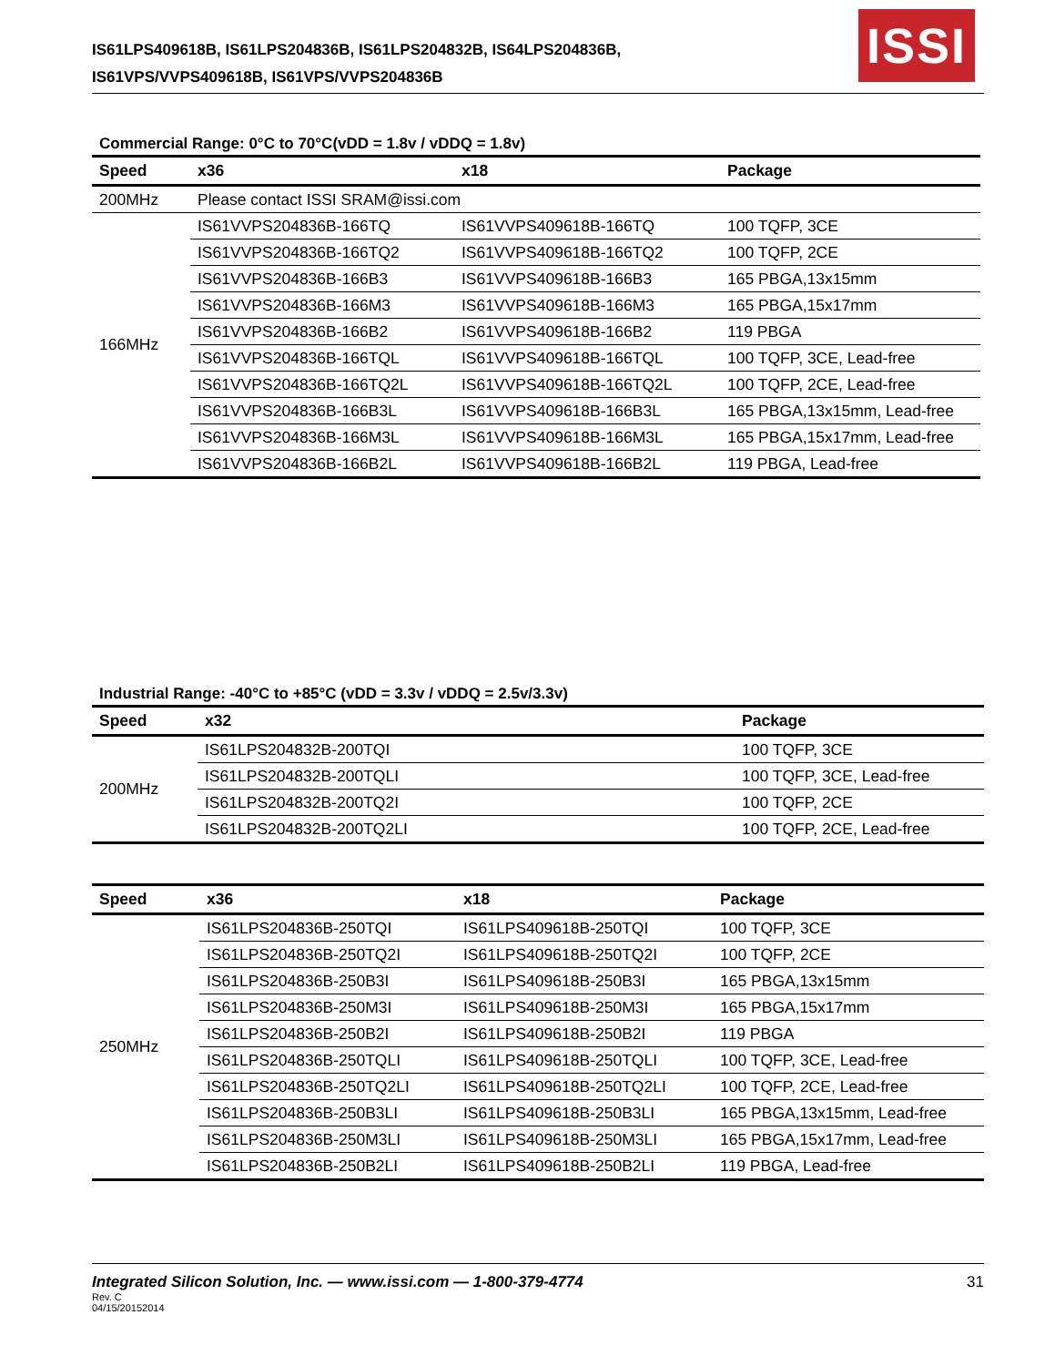IS61LPS409618B, IS61LPS204836B, IS61LPS204832B, IS64LPS204836B,
IS61VPS/VVPS409618B, IS61VPS/VVPS204836B
ISSI
Commercial Range: 0°C to 70°C(vDD = 1.8v / vDDQ = 1.8v)
| Speed | x36 | x18 | Package |
| --- | --- | --- | --- |
| 200MHz | Please contact ISSI SRAM@issi.com | | |
| 166MHz | IS61VVPS204836B-166TQ | IS61VVPS409618B-166TQ | 100 TQFP, 3CE |
| | IS61VVPS204836B-166TQ2 | IS61VVPS409618B-166TQ2 | 100 TQFP, 2CE |
| | IS61VVPS204836B-166B3 | IS61VVPS409618B-166B3 | 165 PBGA,13x15mm |
| | IS61VVPS204836B-166M3 | IS61VVPS409618B-166M3 | 165 PBGA,15x17mm |
| | IS61VVPS204836B-166B2 | IS61VVPS409618B-166B2 | 119 PBGA |
| | IS61VVPS204836B-166TQL | IS61VVPS409618B-166TQL | 100 TQFP, 3CE, Lead-free |
| | IS61VVPS204836B-166TQ2L | IS61VVPS409618B-166TQ2L | 100 TQFP, 2CE, Lead-free |
| | IS61VVPS204836B-166B3L | IS61VVPS409618B-166B3L | 165 PBGA,13x15mm, Lead-free |
| | IS61VVPS204836B-166M3L | IS61VVPS409618B-166M3L | 165 PBGA,15x17mm, Lead-free |
| | IS61VVPS204836B-166B2L | IS61VVPS409618B-166B2L | 119 PBGA, Lead-free |
Industrial Range: -40°C to +85°C (vDD = 3.3v / vDDQ = 2.5v/3.3v)
| Speed | x32 | Package |
| --- | --- | --- |
| 200MHz | IS61LPS204832B-200TQI | 100 TQFP, 3CE |
| | IS61LPS204832B-200TQLI | 100 TQFP, 3CE, Lead-free |
| | IS61LPS204832B-200TQ2I | 100 TQFP, 2CE |
| | IS61LPS204832B-200TQ2LI | 100 TQFP, 2CE, Lead-free |
| Speed | x36 | x18 | Package |
| --- | --- | --- | --- |
| 250MHz | IS61LPS204836B-250TQI | IS61LPS409618B-250TQI | 100 TQFP, 3CE |
| | IS61LPS204836B-250TQ2I | IS61LPS409618B-250TQ2I | 100 TQFP, 2CE |
| | IS61LPS204836B-250B3I | IS61LPS409618B-250B3I | 165 PBGA,13x15mm |
| | IS61LPS204836B-250M3I | IS61LPS409618B-250M3I | 165 PBGA,15x17mm |
| | IS61LPS204836B-250B2I | IS61LPS409618B-250B2I | 119 PBGA |
| | IS61LPS204836B-250TQLI | IS61LPS409618B-250TQLI | 100 TQFP, 3CE, Lead-free |
| | IS61LPS204836B-250TQ2LI | IS61LPS409618B-250TQ2LI | 100 TQFP, 2CE, Lead-free |
| | IS61LPS204836B-250B3LI | IS61LPS409618B-250B3LI | 165 PBGA,13x15mm, Lead-free |
| | IS61LPS204836B-250M3LI | IS61LPS409618B-250M3LI | 165 PBGA,15x17mm, Lead-free |
| | IS61LPS204836B-250B2LI | IS61LPS409618B-250B2LI | 119 PBGA, Lead-free |
Integrated Silicon Solution, Inc. — www.issi.com — 1-800-379-4774
31
Rev. C
04/15/20152014